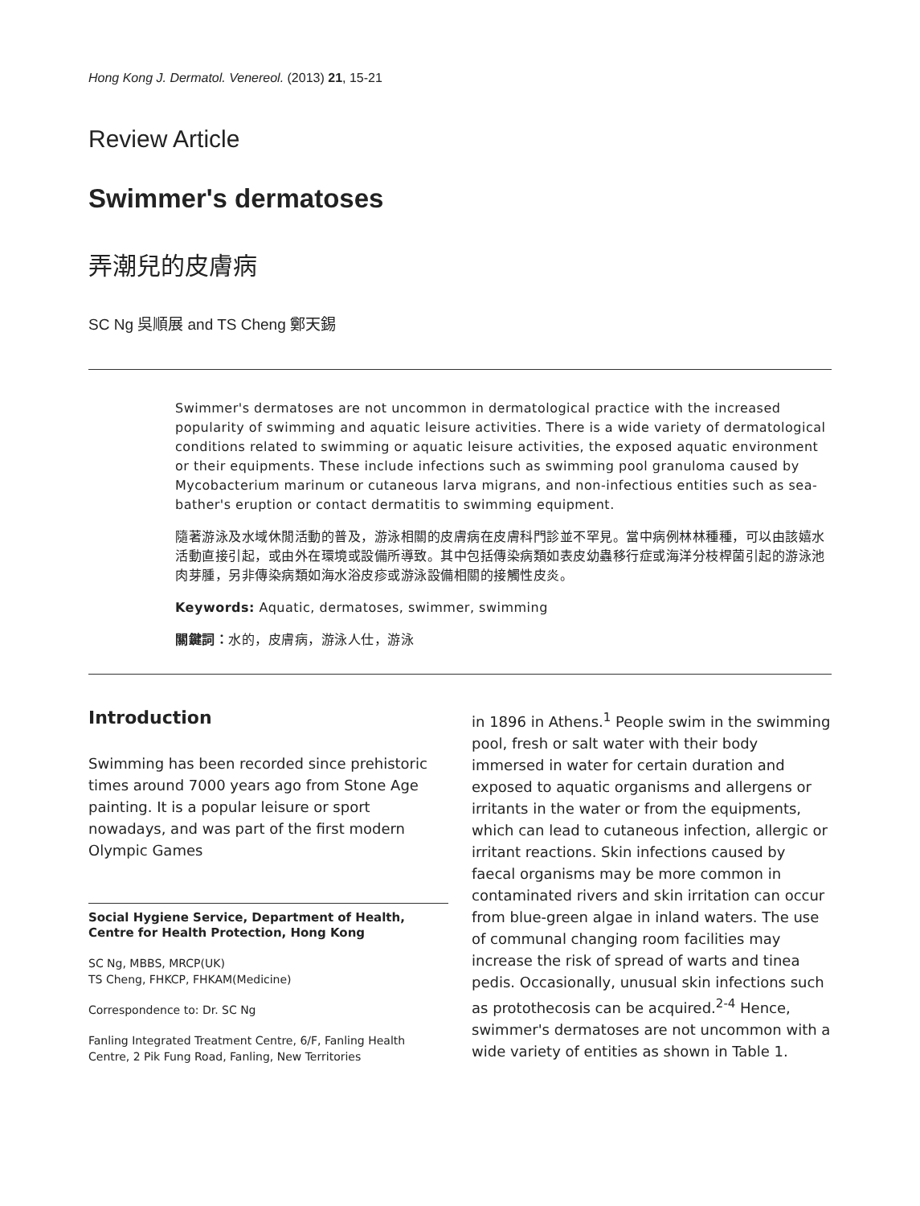Hong Kong J. Dermatol. Venereol. (2013) 21, 15-21
Review Article
Swimmer's dermatoses
弄潮兒的皮膚病
SC Ng 吳順展 and TS Cheng 鄭天錫
Swimmer's dermatoses are not uncommon in dermatological practice with the increased popularity of swimming and aquatic leisure activities. There is a wide variety of dermatological conditions related to swimming or aquatic leisure activities, the exposed aquatic environment or their equipments. These include infections such as swimming pool granuloma caused by Mycobacterium marinum or cutaneous larva migrans, and non-infectious entities such as sea-bather's eruption or contact dermatitis to swimming equipment.
隨著游泳及水域休閒活動的普及，游泳相關的皮膚病在皮膚科門診並不罕見。當中病例林林種種，可以由該嬉水活動直接引起，或由外在環境或設備所導致。其中包括傳染病類如表皮幼蟲移行症或海洋分枝桿菌引起的游泳池肉芽腫，另非傳染病類如海水浴皮疹或游泳設備相關的接觸性皮炎。
Keywords: Aquatic, dermatoses, swimmer, swimming
關鍵詞：水的，皮膚病，游泳人仕，游泳
Introduction
Swimming has been recorded since prehistoric times around 7000 years ago from Stone Age painting. It is a popular leisure or sport nowadays, and was part of the first modern Olympic Games
Social Hygiene Service, Department of Health, Centre for Health Protection, Hong Kong
SC Ng, MBBS, MRCP(UK)
TS Cheng, FHKCP, FHKAM(Medicine)
Correspondence to: Dr. SC Ng
Fanling Integrated Treatment Centre, 6/F, Fanling Health Centre, 2 Pik Fung Road, Fanling, New Territories
in 1896 in Athens.<sup>1</sup> People swim in the swimming pool, fresh or salt water with their body immersed in water for certain duration and exposed to aquatic organisms and allergens or irritants in the water or from the equipments, which can lead to cutaneous infection, allergic or irritant reactions. Skin infections caused by faecal organisms may be more common in contaminated rivers and skin irritation can occur from blue-green algae in inland waters. The use of communal changing room facilities may increase the risk of spread of warts and tinea pedis. Occasionally, unusual skin infections such as protothecosis can be acquired.<sup>2-4</sup> Hence, swimmer's dermatoses are not uncommon with a wide variety of entities as shown in Table 1.